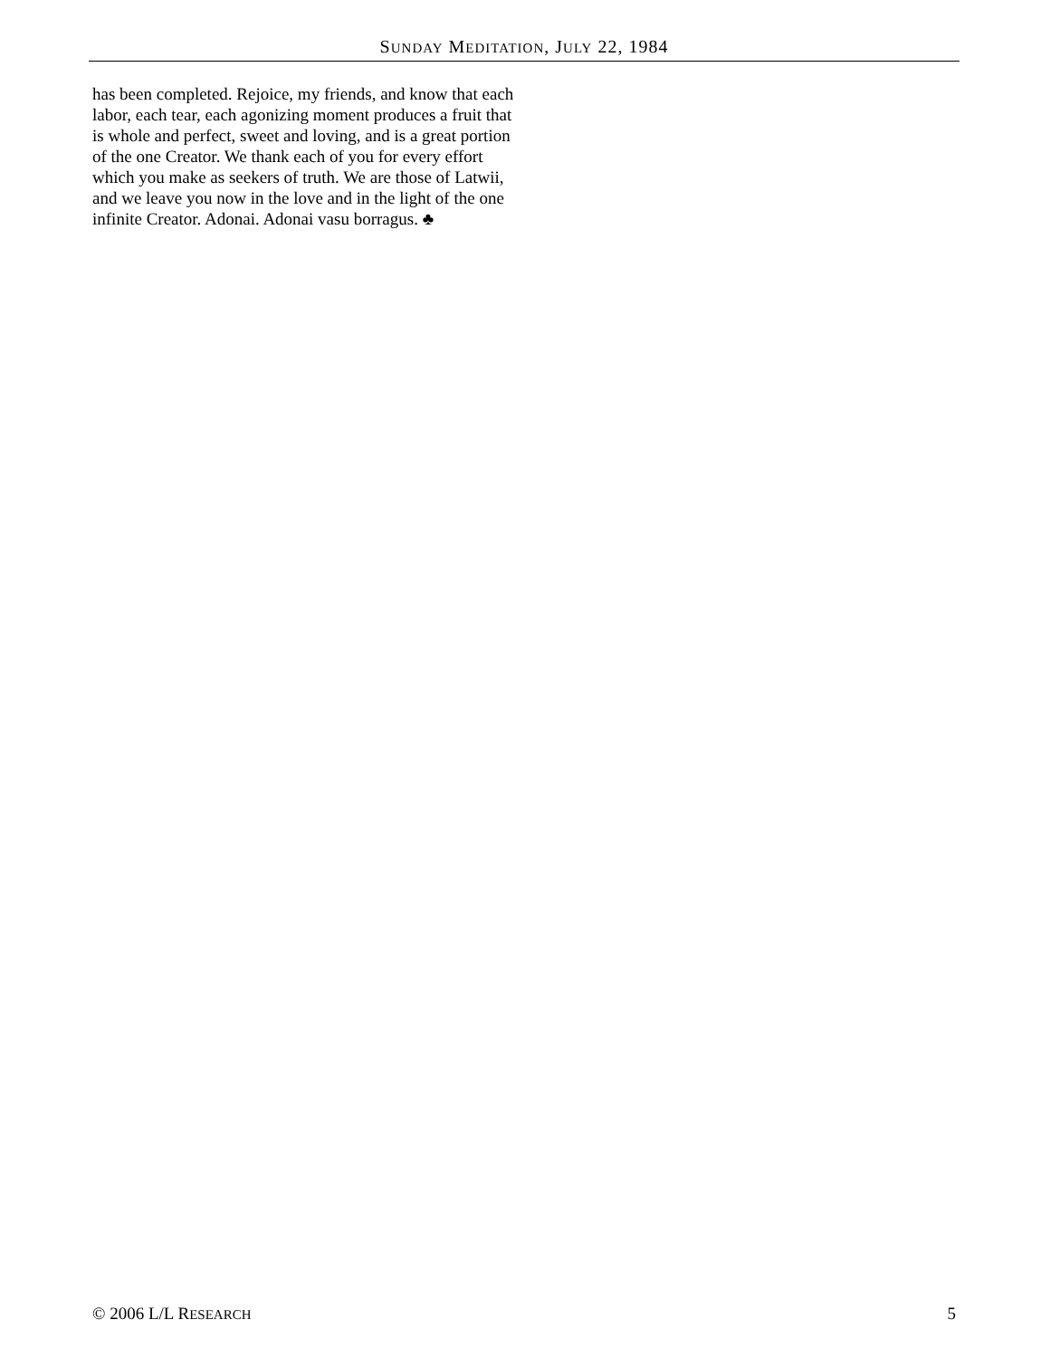SUNDAY MEDITATION, JULY 22, 1984
has been completed. Rejoice, my friends, and know that each labor, each tear, each agonizing moment produces a fruit that is whole and perfect, sweet and loving, and is a great portion of the one Creator. We thank each of you for every effort which you make as seekers of truth. We are those of Latwii, and we leave you now in the love and in the light of the one infinite Creator. Adonai. Adonai vasu borragus. ♣
© 2006 L/L RESEARCH 5